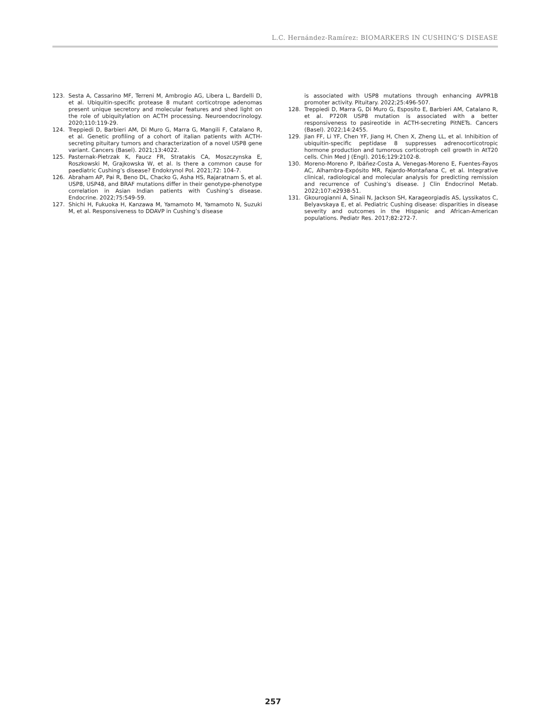L.C. Hernández-Ramírez: BIOMARKERS IN CUSHING’S DISEASE
123. Sesta A, Cassarino MF, Terreni M, Ambrogio AG, Libera L, Bardelli D, et al. Ubiquitin-specific protease 8 mutant corticotrope adenomas present unique secretory and molecular features and shed light on the role of ubiquitylation on ACTH processing. Neuroendocrinology. 2020;110:119-29.
124. Treppiedi D, Barbieri AM, Di Muro G, Marra G, Mangili F, Catalano R, et al. Genetic profiling of a cohort of italian patients with ACTH-secreting pituitary tumors and characterization of a novel USP8 gene variant. Cancers (Basel). 2021;13:4022.
125. Pasternak-Pietrzak K, Faucz FR, Stratakis CA, Moszczynska E, Roszkowski M, Grajkowska W, et al. Is there a common cause for paediatric Cushing’s disease? Endokrynol Pol. 2021;72: 104-7.
126. Abraham AP, Pai R, Beno DL, Chacko G, Asha HS, Rajaratnam S, et al. USP8, USP48, and BRAF mutations differ in their genotype-phenotype correlation in Asian Indian patients with Cushing’s disease. Endocrine. 2022;75:549-59.
127. Shichi H, Fukuoka H, Kanzawa M, Yamamoto M, Yamamoto N, Suzuki M, et al. Responsiveness to DDAVP in Cushing’s disease
is associated with USP8 mutations through enhancing AVPR1B promoter activity. Pituitary. 2022;25:496-507.
128. Treppiedi D, Marra G, Di Muro G, Esposito E, Barbieri AM, Catalano R, et al. P720R USP8 mutation is associated with a better responsiveness to pasireotide in ACTH-secreting PitNETs. Cancers (Basel). 2022;14:2455.
129. Jian FF, Li YF, Chen YF, Jiang H, Chen X, Zheng LL, et al. Inhibition of ubiquitin-specific peptidase 8 suppresses adrenocorticotropic hormone production and tumorous corticotroph cell growth in AtT20 cells. Chin Med J (Engl). 2016;129:2102-8.
130. Moreno-Moreno P, Ibáñez-Costa A, Venegas-Moreno E, Fuentes-Fayos AC, Alhambra-Expósito MR, Fajardo-Montañana C, et al. Integrative clinical, radiological and molecular analysis for predicting remission and recurrence of Cushing’s disease. J Clin Endocrinol Metab. 2022;107:e2938-51.
131. Gkourogianni A, Sinaii N, Jackson SH, Karageorgiadis AS, Lyssikatos C, Belyavskaya E, et al. Pediatric Cushing disease: disparities in disease severity and outcomes in the Hispanic and African-American populations. Pediatr Res. 2017;82:272-7.
257